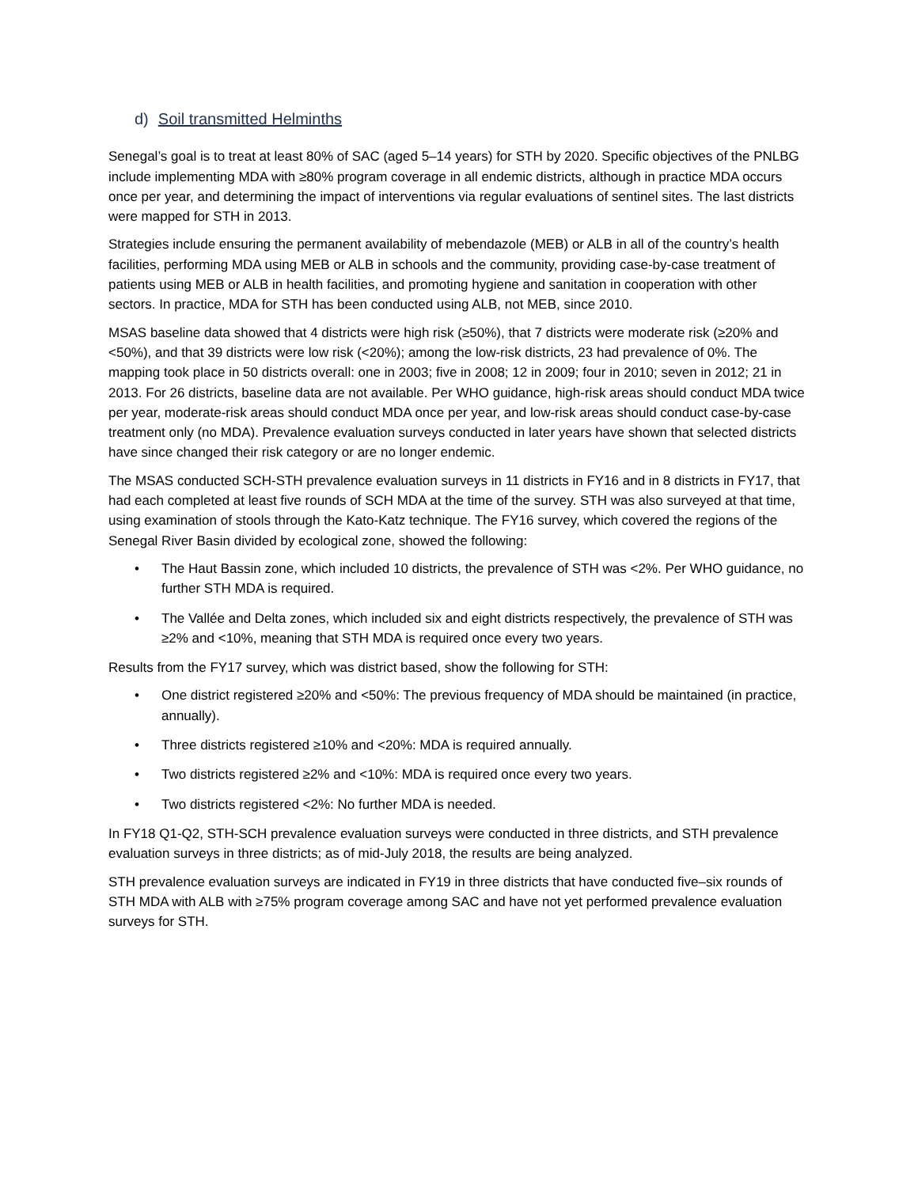d) Soil transmitted Helminths
Senegal’s goal is to treat at least 80% of SAC (aged 5–14 years) for STH by 2020. Specific objectives of the PNLBG include implementing MDA with ≥80% program coverage in all endemic districts, although in practice MDA occurs once per year, and determining the impact of interventions via regular evaluations of sentinel sites. The last districts were mapped for STH in 2013.
Strategies include ensuring the permanent availability of mebendazole (MEB) or ALB in all of the country’s health facilities, performing MDA using MEB or ALB in schools and the community, providing case-by-case treatment of patients using MEB or ALB in health facilities, and promoting hygiene and sanitation in cooperation with other sectors. In practice, MDA for STH has been conducted using ALB, not MEB, since 2010.
MSAS baseline data showed that 4 districts were high risk (≥50%), that 7 districts were moderate risk (≥20% and <50%), and that 39 districts were low risk (<20%); among the low-risk districts, 23 had prevalence of 0%. The mapping took place in 50 districts overall: one in 2003; five in 2008; 12 in 2009; four in 2010; seven in 2012; 21 in 2013. For 26 districts, baseline data are not available. Per WHO guidance, high-risk areas should conduct MDA twice per year, moderate-risk areas should conduct MDA once per year, and low-risk areas should conduct case-by-case treatment only (no MDA). Prevalence evaluation surveys conducted in later years have shown that selected districts have since changed their risk category or are no longer endemic.
The MSAS conducted SCH-STH prevalence evaluation surveys in 11 districts in FY16 and in 8 districts in FY17, that had each completed at least five rounds of SCH MDA at the time of the survey. STH was also surveyed at that time, using examination of stools through the Kato-Katz technique. The FY16 survey, which covered the regions of the Senegal River Basin divided by ecological zone, showed the following:
• The Haut Bassin zone, which included 10 districts, the prevalence of STH was <2%. Per WHO guidance, no further STH MDA is required.
• The Vallée and Delta zones, which included six and eight districts respectively, the prevalence of STH was ≥2% and <10%, meaning that STH MDA is required once every two years.
Results from the FY17 survey, which was district based, show the following for STH:
• One district registered ≥20% and <50%: The previous frequency of MDA should be maintained (in practice, annually).
• Three districts registered ≥10% and <20%: MDA is required annually.
• Two districts registered ≥2% and <10%: MDA is required once every two years.
• Two districts registered <2%: No further MDA is needed.
In FY18 Q1-Q2, STH-SCH prevalence evaluation surveys were conducted in three districts, and STH prevalence evaluation surveys in three districts; as of mid-July 2018, the results are being analyzed.
STH prevalence evaluation surveys are indicated in FY19 in three districts that have conducted five–six rounds of STH MDA with ALB with ≥75% program coverage among SAC and have not yet performed prevalence evaluation surveys for STH.